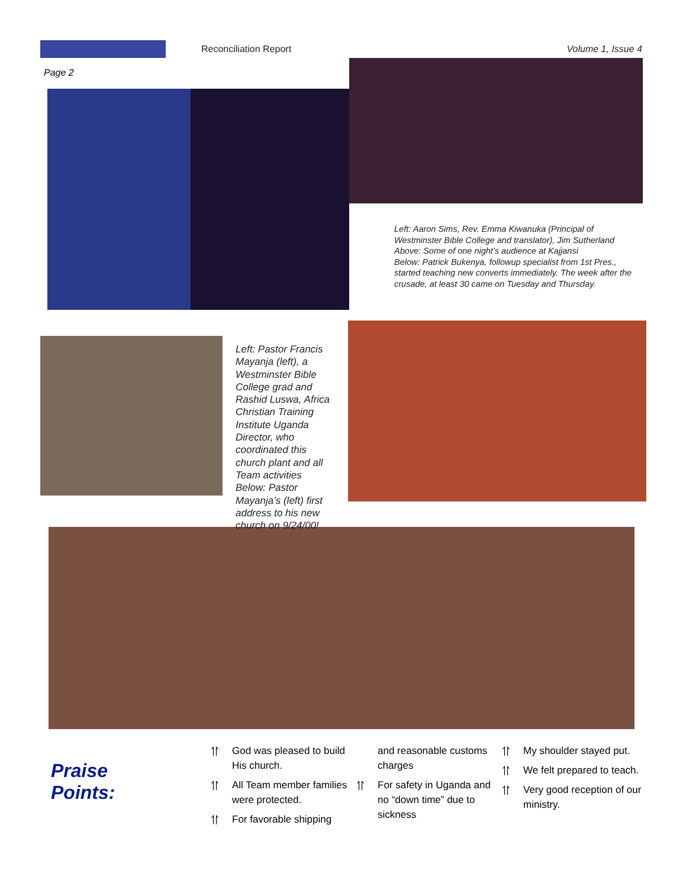Reconciliation Report Volume 1, Issue 4
Page 2
Left: Aaron Sims, Rev. Emma Kiwanuka (Principal of Westminster Bible College and translator), Jim Sutherland
Above: Some of one night’s audience at Kajjansi
Below: Patrick Bukenya, followup specialist from 1st Pres., started teaching new converts immediately. The week after the crusade, at least 30 came on Tuesday and Thursday.
Left: Pastor Francis Mayanja (left), a Westminster Bible College grad and Rashid Luswa, Africa Christian Training Institute Uganda Director, who coordinated this church plant and all Team activities
Below: Pastor Mayanja’s (left) first address to his new church on 9/24/00!
Praise Points:
⥣ God was pleased to build His church.
⥣ All Team member families were protected.
⥣ For favorable shipping
and reasonable customs charges
⥣ For safety in Uganda and no “down time” due to sickness
⥣ My shoulder stayed put.
⥣ We felt prepared to teach.
⥣ Very good reception of our ministry.